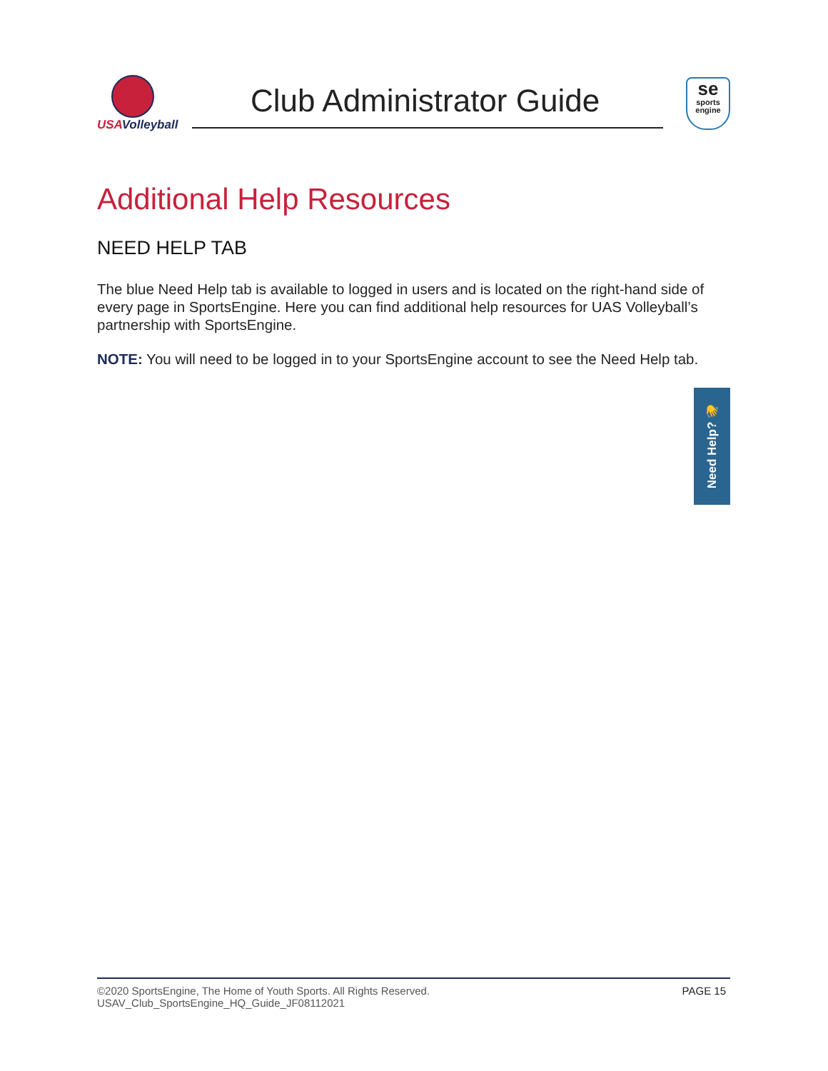USAVolleyball
Club Administrator Guide
se
sports
engine
Additional Help Resources
NEED HELP TAB
The blue Need Help tab is available to logged in users and is located on the right-hand side of every page in SportsEngine. Here you can find additional help resources for UAS Volleyball’s partnership with SportsEngine.
NOTE: You will need to be logged in to your SportsEngine account to see the Need Help tab.
Need Help? 👋
©2020 SportsEngine, The Home of Youth Sports. All Rights Reserved.
USAV_Club_SportsEngine_HQ_Guide_JF08112021
PAGE 15